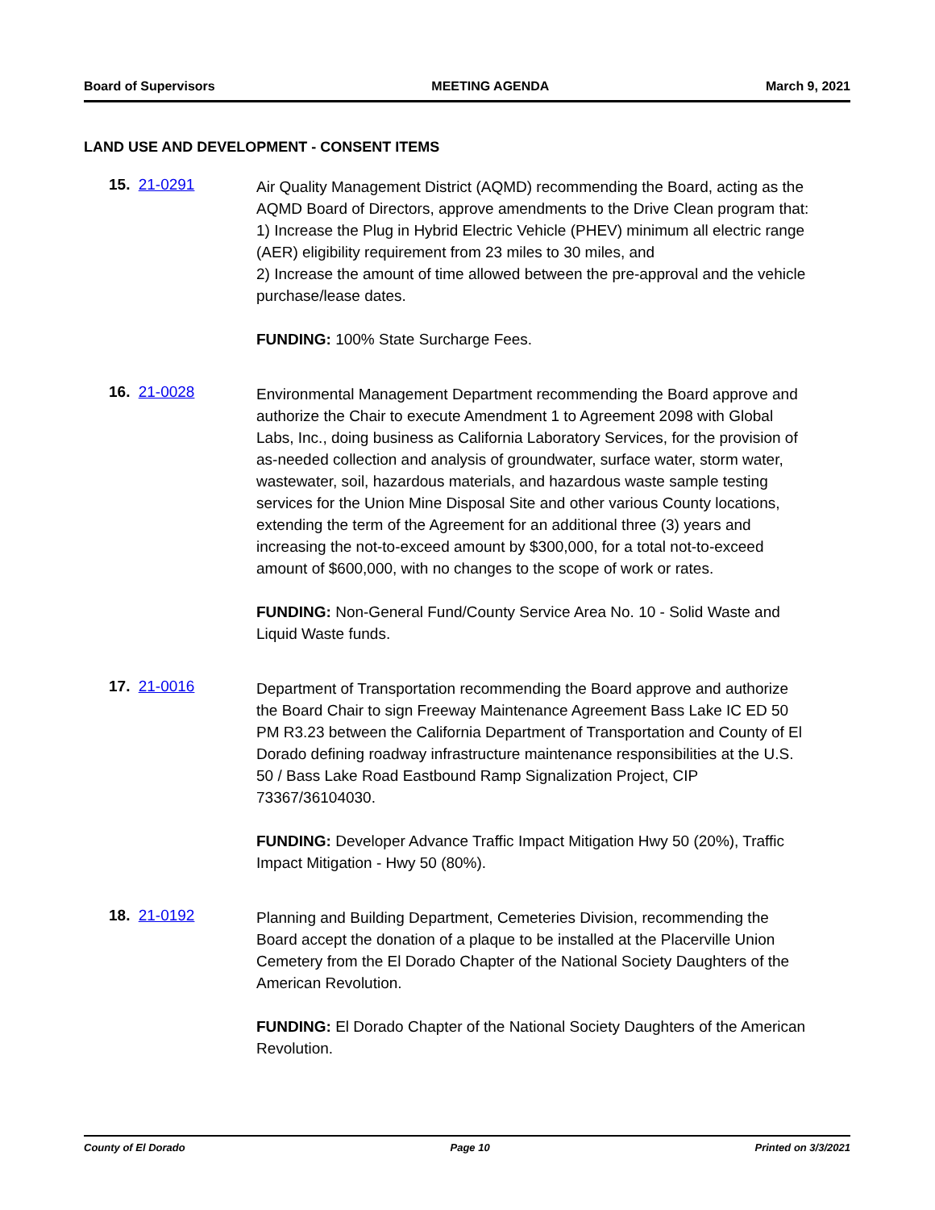Board of Supervisors MEETING AGENDA March 9, 2021
LAND USE AND DEVELOPMENT - CONSENT ITEMS
15. 21-0291
Air Quality Management District (AQMD) recommending the Board, acting as the AQMD Board of Directors, approve amendments to the Drive Clean program that:
1) Increase the Plug in Hybrid Electric Vehicle (PHEV) minimum all electric range (AER) eligibility requirement from 23 miles to 30 miles, and
2) Increase the amount of time allowed between the pre-approval and the vehicle purchase/lease dates.
FUNDING: 100% State Surcharge Fees.
16. 21-0028
Environmental Management Department recommending the Board approve and authorize the Chair to execute Amendment 1 to Agreement 2098 with Global Labs, Inc., doing business as California Laboratory Services, for the provision of as-needed collection and analysis of groundwater, surface water, storm water, wastewater, soil, hazardous materials, and hazardous waste sample testing services for the Union Mine Disposal Site and other various County locations, extending the term of the Agreement for an additional three (3) years and increasing the not-to-exceed amount by $300,000, for a total not-to-exceed amount of $600,000, with no changes to the scope of work or rates.
FUNDING: Non-General Fund/County Service Area No. 10 - Solid Waste and Liquid Waste funds.
17. 21-0016
Department of Transportation recommending the Board approve and authorize the Board Chair to sign Freeway Maintenance Agreement Bass Lake IC ED 50 PM R3.23 between the California Department of Transportation and County of El Dorado defining roadway infrastructure maintenance responsibilities at the U.S. 50 / Bass Lake Road Eastbound Ramp Signalization Project, CIP 73367/36104030.
FUNDING: Developer Advance Traffic Impact Mitigation Hwy 50 (20%), Traffic Impact Mitigation - Hwy 50 (80%).
18. 21-0192
Planning and Building Department, Cemeteries Division, recommending the Board accept the donation of a plaque to be installed at the Placerville Union Cemetery from the El Dorado Chapter of the National Society Daughters of the American Revolution.
FUNDING: El Dorado Chapter of the National Society Daughters of the American Revolution.
County of El Dorado Page 10 Printed on 3/3/2021